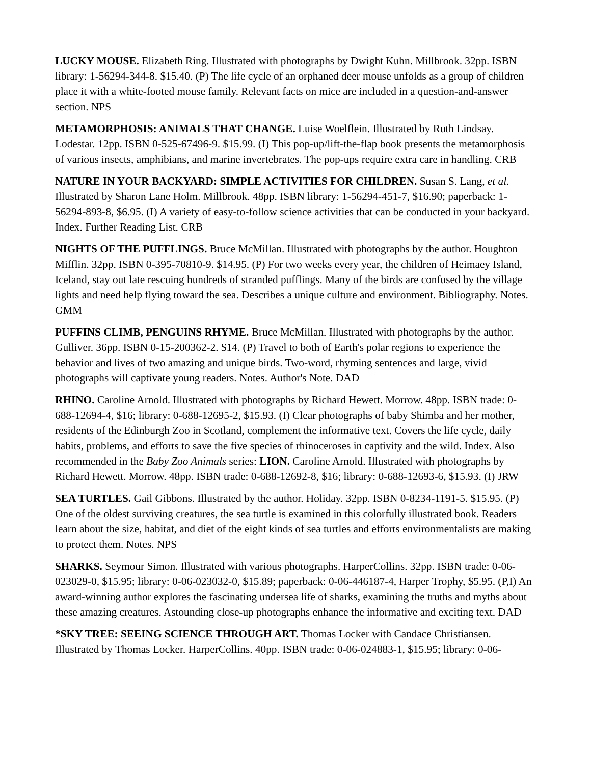LUCKY MOUSE. Elizabeth Ring. Illustrated with photographs by Dwight Kuhn. Millbrook. 32pp. ISBN library: 1-56294-344-8. $15.40. (P) The life cycle of an orphaned deer mouse unfolds as a group of children place it with a white-footed mouse family. Relevant facts on mice are included in a question-and-answer section. NPS
METAMORPHOSIS: ANIMALS THAT CHANGE. Luise Woelflein. Illustrated by Ruth Lindsay. Lodestar. 12pp. ISBN 0-525-67496-9. $15.99. (I) This pop-up/lift-the-flap book presents the metamorphosis of various insects, amphibians, and marine invertebrates. The pop-ups require extra care in handling. CRB
NATURE IN YOUR BACKYARD: SIMPLE ACTIVITIES FOR CHILDREN. Susan S. Lang, et al. Illustrated by Sharon Lane Holm. Millbrook. 48pp. ISBN library: 1-56294-451-7, $16.90; paperback: 1-56294-893-8, $6.95. (I) A variety of easy-to-follow science activities that can be conducted in your backyard. Index. Further Reading List. CRB
NIGHTS OF THE PUFFLINGS. Bruce McMillan. Illustrated with photographs by the author. Houghton Mifflin. 32pp. ISBN 0-395-70810-9. $14.95. (P) For two weeks every year, the children of Heimaey Island, Iceland, stay out late rescuing hundreds of stranded pufflings. Many of the birds are confused by the village lights and need help flying toward the sea. Describes a unique culture and environment. Bibliography. Notes. GMM
PUFFINS CLIMB, PENGUINS RHYME. Bruce McMillan. Illustrated with photographs by the author. Gulliver. 36pp. ISBN 0-15-200362-2. $14. (P) Travel to both of Earth's polar regions to experience the behavior and lives of two amazing and unique birds. Two-word, rhyming sentences and large, vivid photographs will captivate young readers. Notes. Author's Note. DAD
RHINO. Caroline Arnold. Illustrated with photographs by Richard Hewett. Morrow. 48pp. ISBN trade: 0-688-12694-4, $16; library: 0-688-12695-2, $15.93. (I) Clear photographs of baby Shimba and her mother, residents of the Edinburgh Zoo in Scotland, complement the informative text. Covers the life cycle, daily habits, problems, and efforts to save the five species of rhinoceroses in captivity and the wild. Index. Also recommended in the Baby Zoo Animals series: LION. Caroline Arnold. Illustrated with photographs by Richard Hewett. Morrow. 48pp. ISBN trade: 0-688-12692-8, $16; library: 0-688-12693-6, $15.93. (I) JRW
SEA TURTLES. Gail Gibbons. Illustrated by the author. Holiday. 32pp. ISBN 0-8234-1191-5. $15.95. (P) One of the oldest surviving creatures, the sea turtle is examined in this colorfully illustrated book. Readers learn about the size, habitat, and diet of the eight kinds of sea turtles and efforts environmentalists are making to protect them. Notes. NPS
SHARKS. Seymour Simon. Illustrated with various photographs. HarperCollins. 32pp. ISBN trade: 0-06-023029-0, $15.95; library: 0-06-023032-0, $15.89; paperback: 0-06-446187-4, Harper Trophy, $5.95. (P,I) An award-winning author explores the fascinating undersea life of sharks, examining the truths and myths about these amazing creatures. Astounding close-up photographs enhance the informative and exciting text. DAD
*SKY TREE: SEEING SCIENCE THROUGH ART. Thomas Locker with Candace Christiansen. Illustrated by Thomas Locker. HarperCollins. 40pp. ISBN trade: 0-06-024883-1, $15.95; library: 0-06-